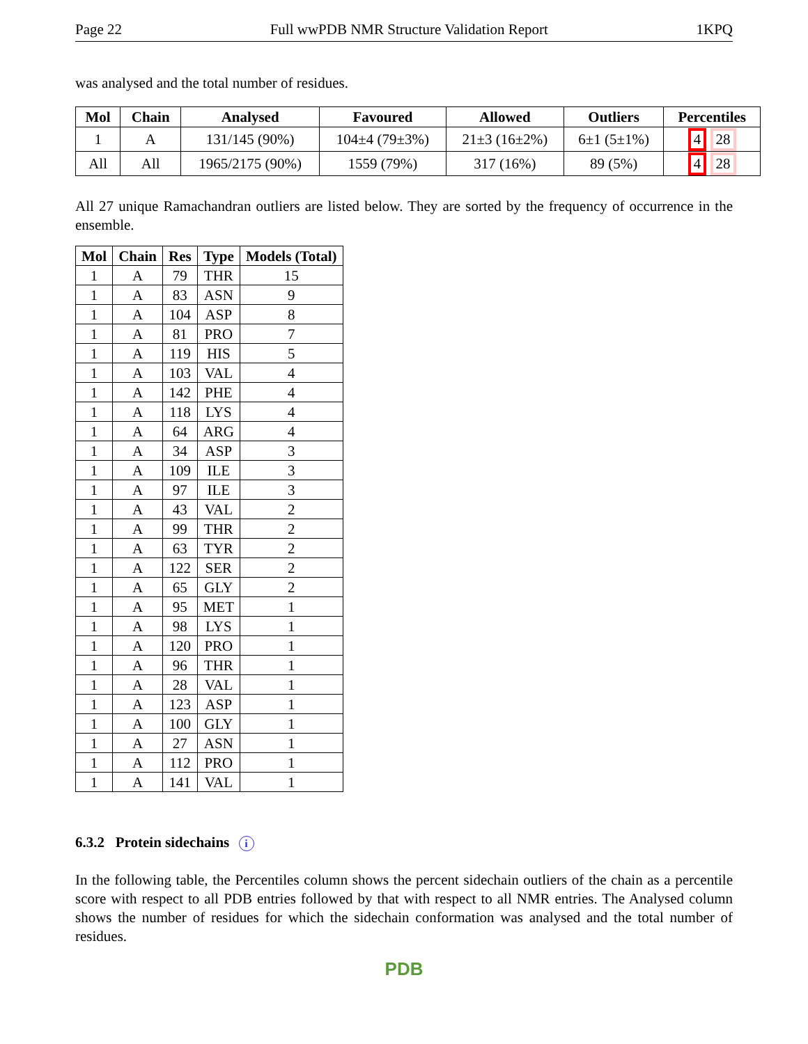Page 22 Full wwPDB NMR Structure Validation Report 1KPQ
was analysed and the total number of residues.
| Mol | Chain | Analysed | Favoured | Allowed | Outliers | Percentiles |
| --- | --- | --- | --- | --- | --- | --- |
| 1 | A | 131/145 (90%) | 104±4 (79±3%) | 21±3 (16±2%) | 6±1 (5±1%) | 4 28 |
| All | All | 1965/2175 (90%) | 1559 (79%) | 317 (16%) | 89 (5%) | 4 28 |
All 27 unique Ramachandran outliers are listed below. They are sorted by the frequency of occurrence in the ensemble.
| Mol | Chain | Res | Type | Models (Total) |
| --- | --- | --- | --- | --- |
| 1 | A | 79 | THR | 15 |
| 1 | A | 83 | ASN | 9 |
| 1 | A | 104 | ASP | 8 |
| 1 | A | 81 | PRO | 7 |
| 1 | A | 119 | HIS | 5 |
| 1 | A | 103 | VAL | 4 |
| 1 | A | 142 | PHE | 4 |
| 1 | A | 118 | LYS | 4 |
| 1 | A | 64 | ARG | 4 |
| 1 | A | 34 | ASP | 3 |
| 1 | A | 109 | ILE | 3 |
| 1 | A | 97 | ILE | 3 |
| 1 | A | 43 | VAL | 2 |
| 1 | A | 99 | THR | 2 |
| 1 | A | 63 | TYR | 2 |
| 1 | A | 122 | SER | 2 |
| 1 | A | 65 | GLY | 2 |
| 1 | A | 95 | MET | 1 |
| 1 | A | 98 | LYS | 1 |
| 1 | A | 120 | PRO | 1 |
| 1 | A | 96 | THR | 1 |
| 1 | A | 28 | VAL | 1 |
| 1 | A | 123 | ASP | 1 |
| 1 | A | 100 | GLY | 1 |
| 1 | A | 27 | ASN | 1 |
| 1 | A | 112 | PRO | 1 |
| 1 | A | 141 | VAL | 1 |
6.3.2 Protein sidechains i
In the following table, the Percentiles column shows the percent sidechain outliers of the chain as a percentile score with respect to all PDB entries followed by that with respect to all NMR entries. The Analysed column shows the number of residues for which the sidechain conformation was analysed and the total number of residues.
PDB